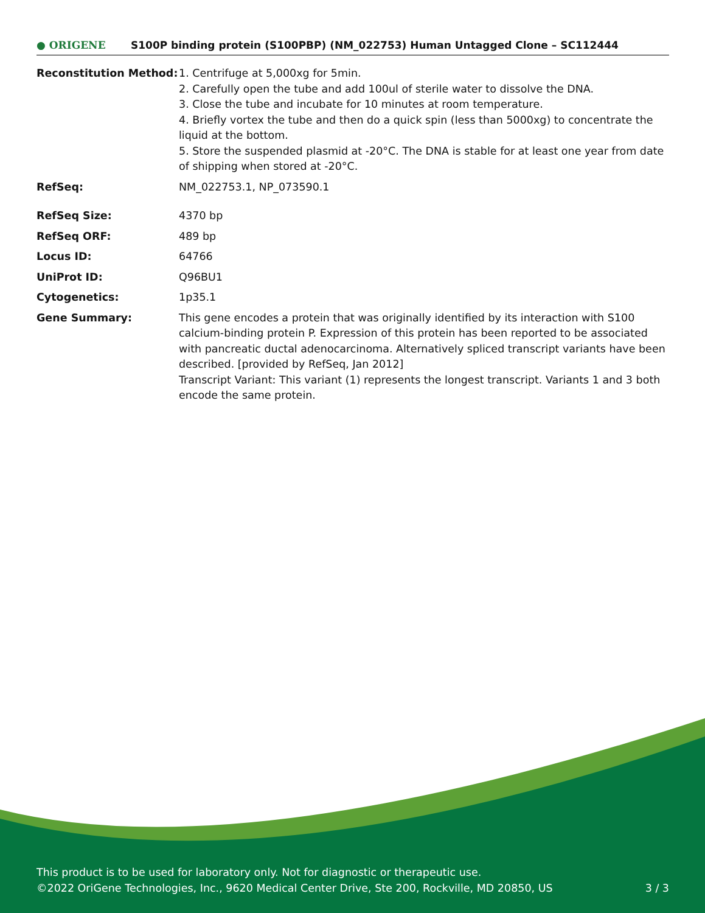● ORIGENE
S100P binding protein (S100PBP) (NM_022753) Human Untagged Clone – SC112444
| Reconstitution Method: | 1. Centrifuge at 5,000xg for 5min. 2. Carefully open the tube and add 100ul of sterile water to dissolve the DNA. 3. Close the tube and incubate for 10 minutes at room temperature. 4. Briefly vortex the tube and then do a quick spin (less than 5000xg) to concentrate the liquid at the bottom. 5. Store the suspended plasmid at -20°C. The DNA is stable for at least one year from date of shipping when stored at -20°C. |
| RefSeq: | NM_022753.1 , NP_073590.1 |
| RefSeq Size: | 4370 bp |
| RefSeq ORF: | 489 bp |
| Locus ID: | 64766 |
| UniProt ID: | Q96BU1 |
| Cytogenetics: | 1p35.1 |
| Gene Summary: | This gene encodes a protein that was originally identified by its interaction with S100 calcium-binding protein P. Expression of this protein has been reported to be associated with pancreatic ductal adenocarcinoma. Alternatively spliced transcript variants have been described. [provided by RefSeq, Jan 2012] Transcript Variant: This variant (1) represents the longest transcript. Variants 1 and 3 both encode the same protein. |
This product is to be used for laboratory only. Not for diagnostic or therapeutic use.
©2022 OriGene Technologies, Inc., 9620 Medical Center Drive, Ste 200, Rockville, MD 20850, US 3 / 3